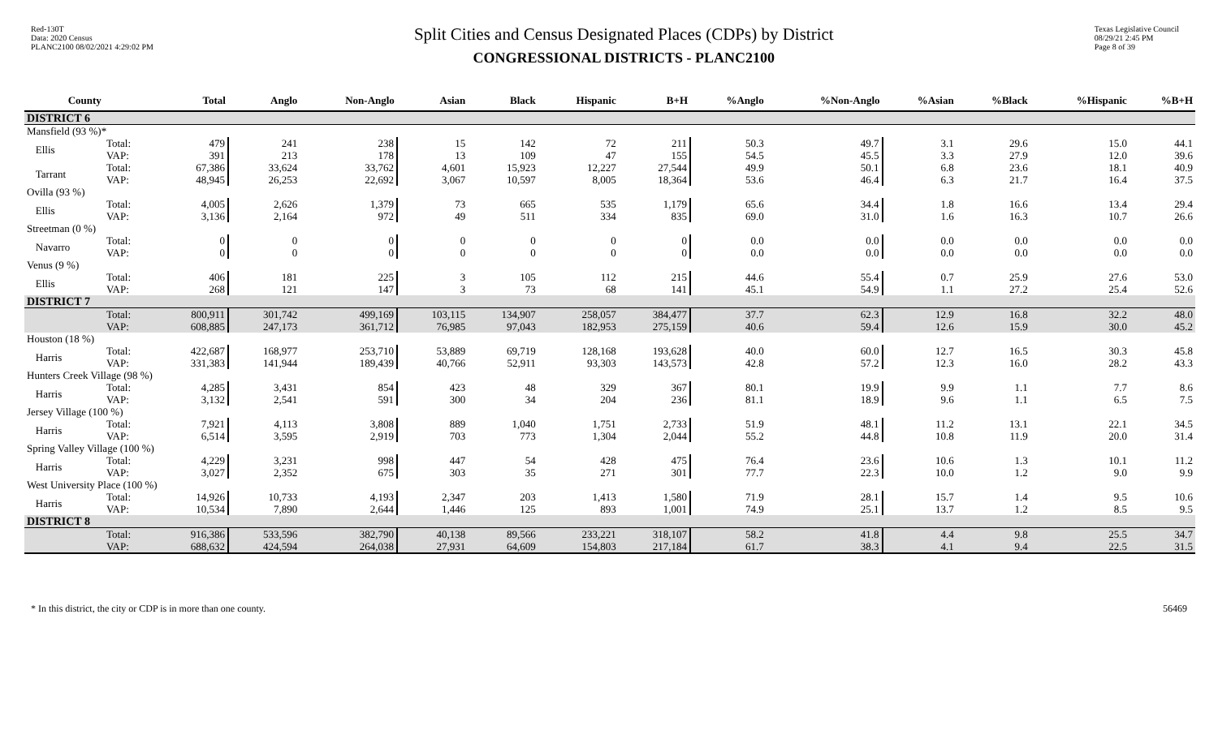Red-130T
Data: 2020 Census
PLANC2100 08/02/2021 4:29:02 PM
Split Cities and Census Designated Places (CDPs) by District
CONGRESSIONAL DISTRICTS - PLANC2100
Texas Legislative Council
08/29/21 2:45 PM
Page 8 of 39
| | County | | Total | Anglo | Non-Anglo | Asian | Black | Hispanic | B+H | %Anglo | %Non-Anglo | %Asian | %Black | %Hispanic | %B+H |
| --- | --- | --- | --- | --- | --- | --- | --- | --- | --- | --- | --- | --- | --- | --- | --- |
| DISTRICT 6 | | | | | | | | | | | | | | | |
| Mansfield (93 %)* | | | | | | | | | | | | | | | |
| | Ellis | Total: VAP: | 479 391 | 241 213 | 238 178 | 15 13 | 142 109 | 72 47 | 211 155 | 50.3 54.5 | 49.7 45.5 | 3.1 3.3 | 29.6 27.9 | 15.0 12.0 | 44.1 39.6 |
| | Tarrant | Total: VAP: | 67,386 48,945 | 33,624 26,253 | 33,762 22,692 | 4,601 3,067 | 15,923 10,597 | 12,227 8,005 | 27,544 18,364 | 49.9 53.6 | 50.1 46.4 | 6.8 6.3 | 23.6 21.7 | 18.1 16.4 | 40.9 37.5 |
| Ovilla (93 %) | | | | | | | | | | | | | | | |
| | Ellis | Total: VAP: | 4,005 3,136 | 2,626 2,164 | 1,379 972 | 73 49 | 665 511 | 535 334 | 1,179 835 | 65.6 69.0 | 34.4 31.0 | 1.8 1.6 | 16.6 16.3 | 13.4 10.7 | 29.4 26.6 |
| Streetman (0 %) | | | | | | | | | | | | | | | |
| | Navarro | Total: VAP: | 0 0 | 0 0 | 0 0 | 0 0 | 0 0 | 0 0 | 0 0 | 0.0 0.0 | 0.0 0.0 | 0.0 0.0 | 0.0 0.0 | 0.0 0.0 | 0.0 0.0 |
| Venus (9 %) | | | | | | | | | | | | | | | |
| | Ellis | Total: VAP: | 406 268 | 181 121 | 225 147 | 3 3 | 105 73 | 112 68 | 215 141 | 44.6 45.1 | 55.4 54.9 | 0.7 1.1 | 25.9 27.2 | 27.6 25.4 | 53.0 52.6 |
| DISTRICT 7 | | | | | | | | | | | | | | | |
| | | Total: VAP: | 800,911 608,885 | 301,742 247,173 | 499,169 361,712 | 103,115 76,985 | 134,907 97,043 | 258,057 182,953 | 384,477 275,159 | 37.7 40.6 | 62.3 59.4 | 12.9 12.6 | 16.8 15.9 | 32.2 30.0 | 48.0 45.2 |
| Houston (18 %) | | | | | | | | | | | | | | | |
| | Harris | Total: VAP: | 422,687 331,383 | 168,977 141,944 | 253,710 189,439 | 53,889 40,766 | 69,719 52,911 | 128,168 93,303 | 193,628 143,573 | 40.0 42.8 | 60.0 57.2 | 12.7 12.3 | 16.5 16.0 | 30.3 28.2 | 45.8 43.3 |
| Hunters Creek Village (98 %) | | | | | | | | | | | | | | | |
| | Harris | Total: VAP: | 4,285 3,132 | 3,431 2,541 | 854 591 | 423 300 | 48 34 | 329 204 | 367 236 | 80.1 81.1 | 19.9 18.9 | 9.9 9.6 | 1.1 1.1 | 7.7 6.5 | 8.6 7.5 |
| Jersey Village (100 %) | | | | | | | | | | | | | | | |
| | Harris | Total: VAP: | 7,921 6,514 | 4,113 3,595 | 3,808 2,919 | 889 703 | 1,040 773 | 1,751 1,304 | 2,733 2,044 | 51.9 55.2 | 48.1 44.8 | 11.2 10.8 | 13.1 11.9 | 22.1 20.0 | 34.5 31.4 |
| Spring Valley Village (100 %) | | | | | | | | | | | | | | | |
| | Harris | Total: VAP: | 4,229 3,027 | 3,231 2,352 | 998 675 | 447 303 | 54 35 | 428 271 | 475 301 | 76.4 77.7 | 23.6 22.3 | 10.6 10.0 | 1.3 1.2 | 10.1 9.0 | 11.2 9.9 |
| West University Place (100 %) | | | | | | | | | | | | | | | |
| | Harris | Total: VAP: | 14,926 10,534 | 10,733 7,890 | 4,193 2,644 | 2,347 1,446 | 203 125 | 1,413 893 | 1,580 1,001 | 71.9 74.9 | 28.1 25.1 | 15.7 13.7 | 1.4 1.2 | 9.5 8.5 | 10.6 9.5 |
| DISTRICT 8 | | | | | | | | | | | | | | | |
| | | Total: VAP: | 916,386 688,632 | 533,596 424,594 | 382,790 264,038 | 40,138 27,931 | 89,566 64,609 | 233,221 154,803 | 318,107 217,184 | 58.2 61.7 | 41.8 38.3 | 4.4 4.1 | 9.8 9.4 | 25.5 22.5 | 34.7 31.5 |
* In this district, the city or CDP is in more than one county. 56469